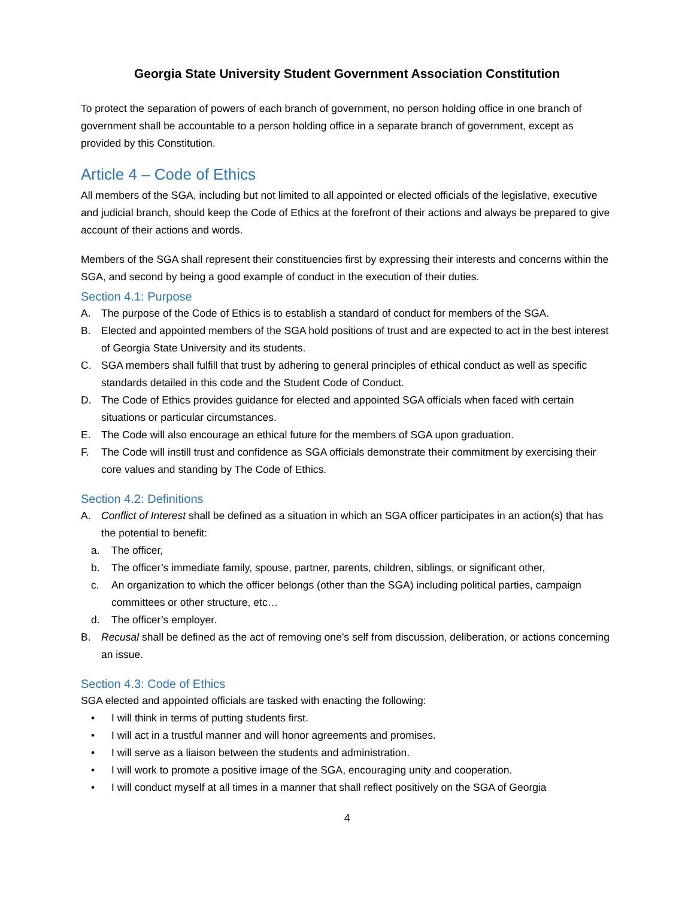Georgia State University Student Government Association Constitution
To protect the separation of powers of each branch of government, no person holding office in one branch of government shall be accountable to a person holding office in a separate branch of government, except as provided by this Constitution.
Article 4 – Code of Ethics
All members of the SGA, including but not limited to all appointed or elected officials of the legislative, executive and judicial branch, should keep the Code of Ethics at the forefront of their actions and always be prepared to give account of their actions and words.
Members of the SGA shall represent their constituencies first by expressing their interests and concerns within the SGA, and second by being a good example of conduct in the execution of their duties.
Section 4.1: Purpose
A. The purpose of the Code of Ethics is to establish a standard of conduct for members of the SGA.
B. Elected and appointed members of the SGA hold positions of trust and are expected to act in the best interest of Georgia State University and its students.
C. SGA members shall fulfill that trust by adhering to general principles of ethical conduct as well as specific standards detailed in this code and the Student Code of Conduct.
D. The Code of Ethics provides guidance for elected and appointed SGA officials when faced with certain situations or particular circumstances.
E. The Code will also encourage an ethical future for the members of SGA upon graduation.
F. The Code will instill trust and confidence as SGA officials demonstrate their commitment by exercising their core values and standing by The Code of Ethics.
Section 4.2: Definitions
A. Conflict of Interest shall be defined as a situation in which an SGA officer participates in an action(s) that has the potential to benefit:
a. The officer,
b. The officer’s immediate family, spouse, partner, parents, children, siblings, or significant other,
c. An organization to which the officer belongs (other than the SGA) including political parties, campaign committees or other structure, etc…
d. The officer’s employer.
B. Recusal shall be defined as the act of removing one’s self from discussion, deliberation, or actions concerning an issue.
Section 4.3: Code of Ethics
SGA elected and appointed officials are tasked with enacting the following:
• I will think in terms of putting students first.
• I will act in a trustful manner and will honor agreements and promises.
• I will serve as a liaison between the students and administration.
• I will work to promote a positive image of the SGA, encouraging unity and cooperation.
• I will conduct myself at all times in a manner that shall reflect positively on the SGA of Georgia
4